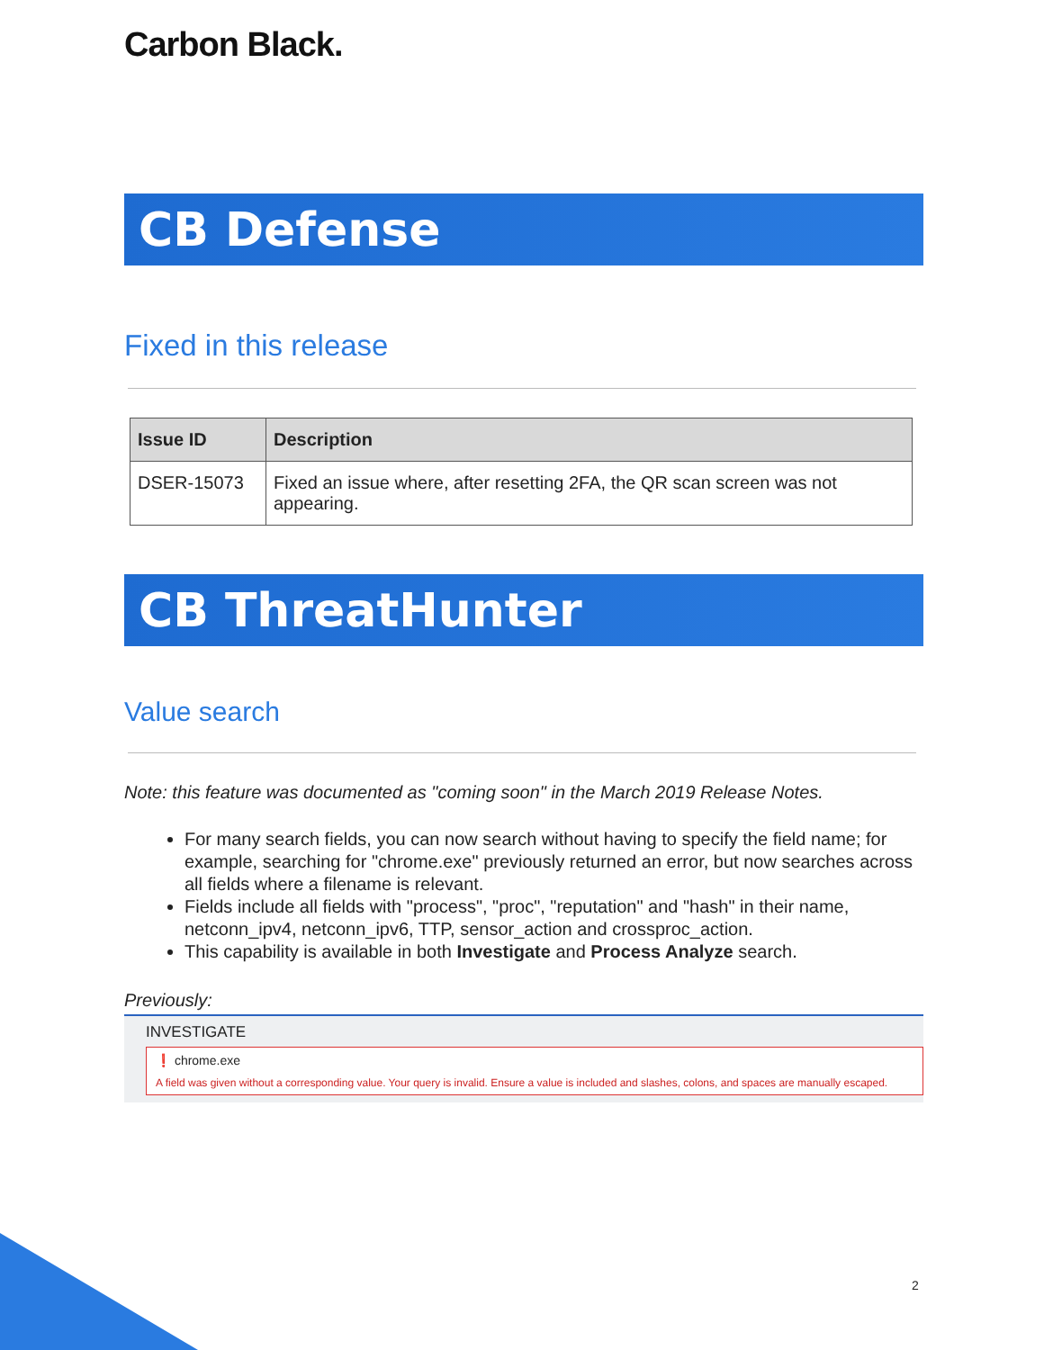Carbon Black.
CB Defense
Fixed in this release
| Issue ID | Description |
| --- | --- |
| DSER-15073 | Fixed an issue where, after resetting 2FA, the QR scan screen was not appearing. |
CB ThreatHunter
Value search
Note: this feature was documented as "coming soon" in the March 2019 Release Notes.
For many search fields, you can now search without having to specify the field name; for example, searching for "chrome.exe" previously returned an error, but now searches across all fields where a filename is relevant.
Fields include all fields with "process", "proc", "reputation" and "hash" in their name, netconn_ipv4, netconn_ipv6, TTP, sensor_action and crossproc_action.
This capability is available in both Investigate and Process Analyze search.
Previously:
INVESTIGATE
❗ chrome.exe
A field was given without a corresponding value. Your query is invalid. Ensure a value is included and slashes, colons, and spaces are manually escaped.
2